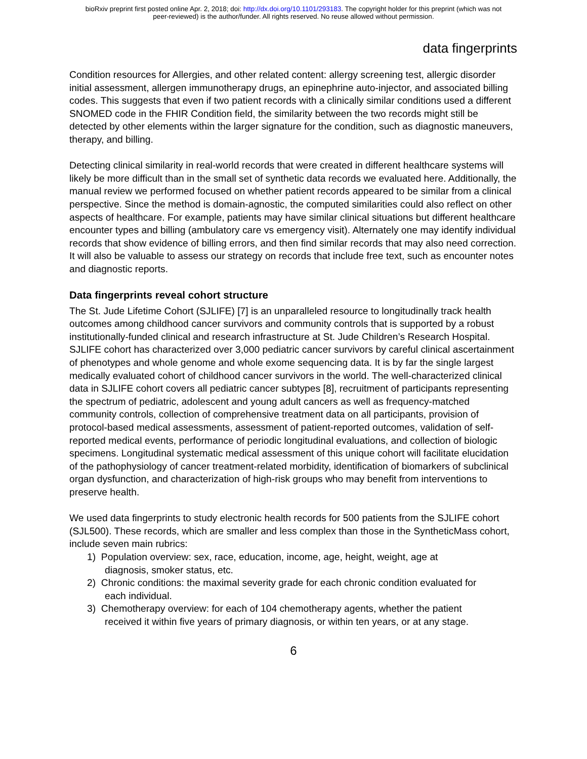bioRxiv preprint first posted online Apr. 2, 2018; doi: http://dx.doi.org/10.1101/293183. The copyright holder for this preprint (which was not
peer-reviewed) is the author/funder. All rights reserved. No reuse allowed without permission.
data fingerprints
Condition resources for Allergies, and other related content: allergy screening test, allergic disorder initial assessment, allergen immunotherapy drugs, an epinephrine auto-injector, and associated billing codes. This suggests that even if two patient records with a clinically similar conditions used a different SNOMED code in the FHIR Condition field, the similarity between the two records might still be detected by other elements within the larger signature for the condition, such as diagnostic maneuvers, therapy, and billing.
Detecting clinical similarity in real-world records that were created in different healthcare systems will likely be more difficult than in the small set of synthetic data records we evaluated here. Additionally, the manual review we performed focused on whether patient records appeared to be similar from a clinical perspective. Since the method is domain-agnostic, the computed similarities could also reflect on other aspects of healthcare. For example, patients may have similar clinical situations but different healthcare encounter types and billing (ambulatory care vs emergency visit). Alternately one may identify individual records that show evidence of billing errors, and then find similar records that may also need correction. It will also be valuable to assess our strategy on records that include free text, such as encounter notes and diagnostic reports.
Data fingerprints reveal cohort structure
The St. Jude Lifetime Cohort (SJLIFE) [7] is an unparalleled resource to longitudinally track health outcomes among childhood cancer survivors and community controls that is supported by a robust institutionally-funded clinical and research infrastructure at St. Jude Children’s Research Hospital. SJLIFE cohort has characterized over 3,000 pediatric cancer survivors by careful clinical ascertainment of phenotypes and whole genome and whole exome sequencing data. It is by far the single largest medically evaluated cohort of childhood cancer survivors in the world. The well-characterized clinical data in SJLIFE cohort covers all pediatric cancer subtypes [8], recruitment of participants representing the spectrum of pediatric, adolescent and young adult cancers as well as frequency-matched community controls, collection of comprehensive treatment data on all participants, provision of protocol-based medical assessments, assessment of patient-reported outcomes, validation of self-reported medical events, performance of periodic longitudinal evaluations, and collection of biologic specimens. Longitudinal systematic medical assessment of this unique cohort will facilitate elucidation of the pathophysiology of cancer treatment-related morbidity, identification of biomarkers of subclinical organ dysfunction, and characterization of high-risk groups who may benefit from interventions to preserve health.
We used data fingerprints to study electronic health records for 500 patients from the SJLIFE cohort (SJL500). These records, which are smaller and less complex than those in the SyntheticMass cohort, include seven main rubrics:
1) Population overview: sex, race, education, income, age, height, weight, age at
diagnosis, smoker status, etc.
2) Chronic conditions: the maximal severity grade for each chronic condition evaluated for
each individual.
3) Chemotherapy overview: for each of 104 chemotherapy agents, whether the patient
received it within five years of primary diagnosis, or within ten years, or at any stage.
6